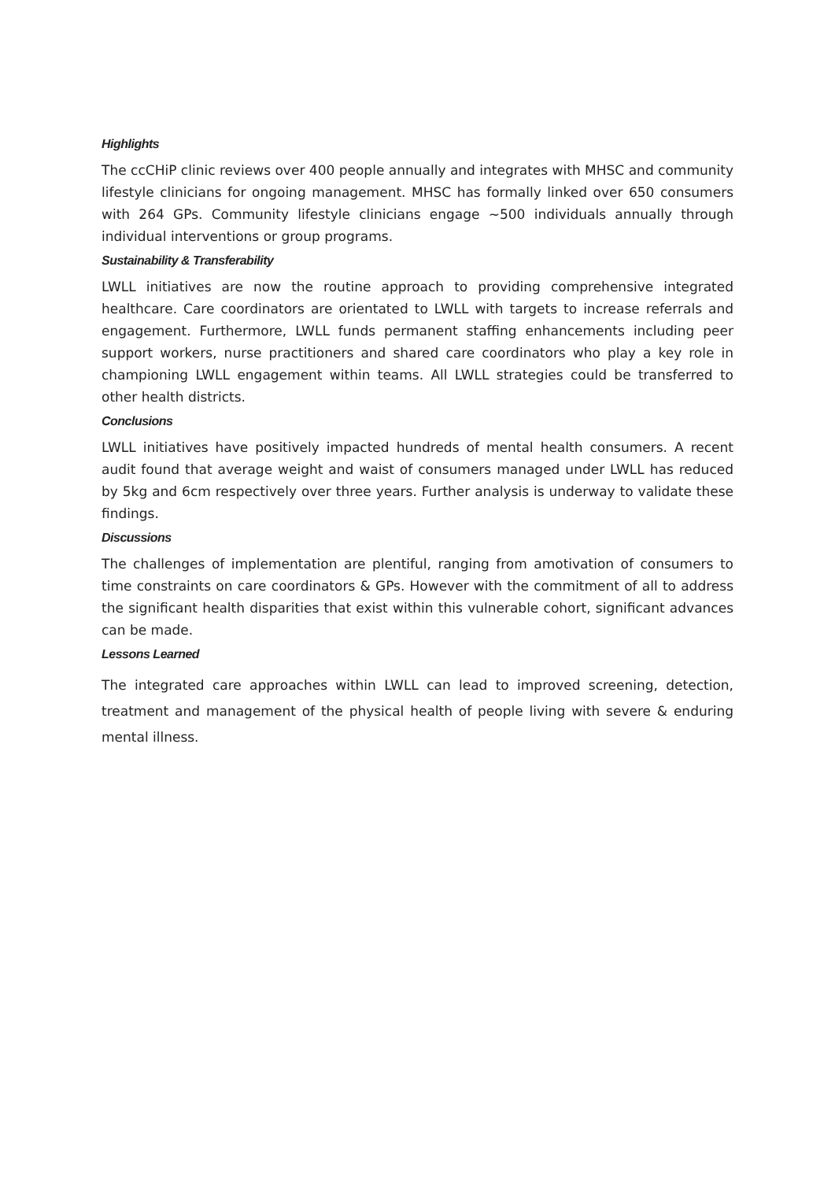Highlights
The ccCHiP clinic reviews over 400 people annually and integrates with MHSC and community lifestyle clinicians for ongoing management. MHSC has formally linked over 650 consumers with 264 GPs. Community lifestyle clinicians engage ~500 individuals annually through individual interventions or group programs.
Sustainability & Transferability
LWLL initiatives are now the routine approach to providing comprehensive integrated healthcare. Care coordinators are orientated to LWLL with targets to increase referrals and engagement. Furthermore, LWLL funds permanent staffing enhancements including peer support workers, nurse practitioners and shared care coordinators who play a key role in championing LWLL engagement within teams. All LWLL strategies could be transferred to other health districts.
Conclusions
LWLL initiatives have positively impacted hundreds of mental health consumers. A recent audit found that average weight and waist of consumers managed under LWLL has reduced by 5kg and 6cm respectively over three years. Further analysis is underway to validate these findings.
Discussions
The challenges of implementation are plentiful, ranging from amotivation of consumers to time constraints on care coordinators & GPs. However with the commitment of all to address the significant health disparities that exist within this vulnerable cohort, significant advances can be made.
Lessons Learned
The integrated care approaches within LWLL can lead to improved screening, detection, treatment and management of the physical health of people living with severe & enduring mental illness.